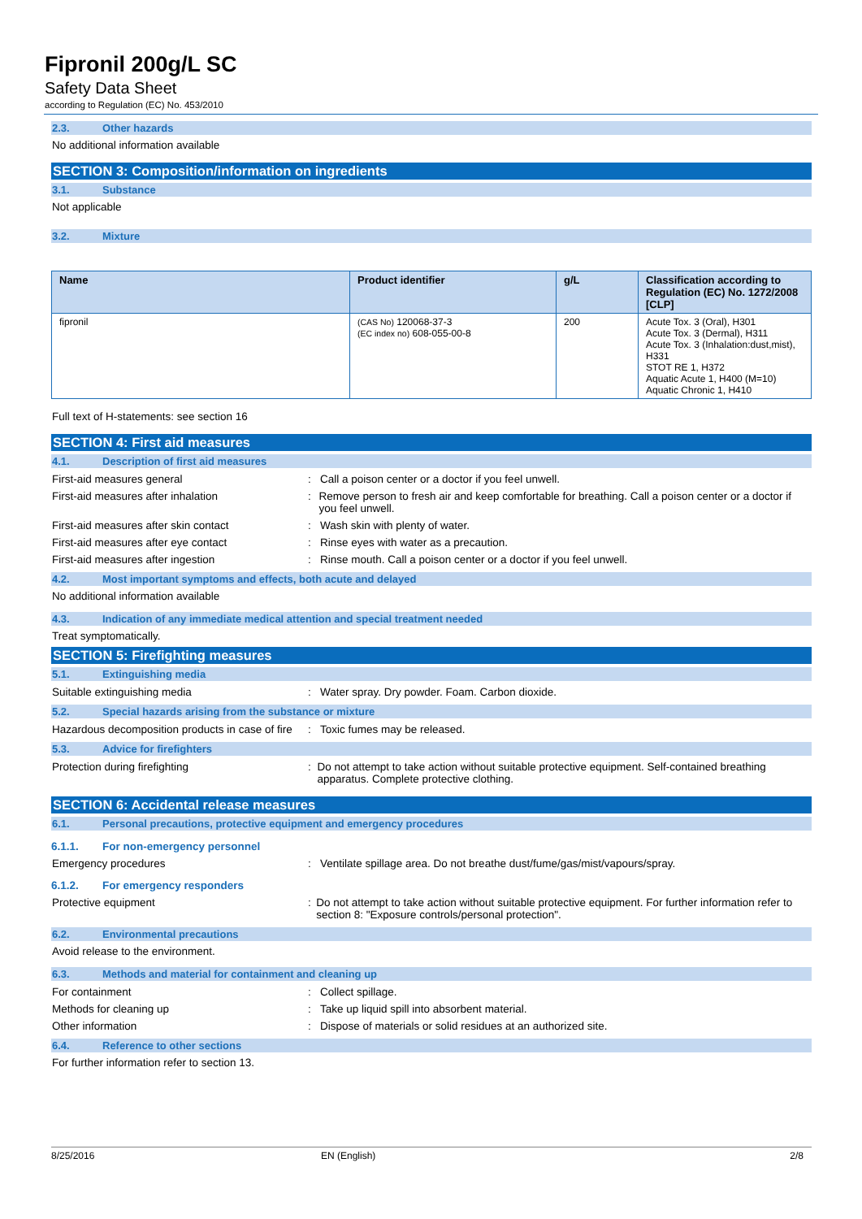Fipronil 200g/L SC
Safety Data Sheet
according to Regulation (EC) No. 453/2010
2.3. Other hazards
No additional information available
SECTION 3: Composition/information on ingredients
3.1. Substance
Not applicable
3.2. Mixture
| Name | Product identifier | g/L | Classification according to Regulation (EC) No. 1272/2008 [CLP] |
| --- | --- | --- | --- |
| fipronil | (CAS No) 120068-37-3 (EC index no) 608-055-00-8 | 200 | Acute Tox. 3 (Oral), H301 Acute Tox. 3 (Dermal), H311 Acute Tox. 3 (Inhalation:dust,mist), H331 STOT RE 1, H372 Aquatic Acute 1, H400 (M=10) Aquatic Chronic 1, H410 |
Full text of H-statements: see section 16
SECTION 4: First aid measures
4.1. Description of first aid measures
First-aid measures general : Call a poison center or a doctor if you feel unwell.
First-aid measures after inhalation : Remove person to fresh air and keep comfortable for breathing. Call a poison center or a doctor if you feel unwell.
First-aid measures after skin contact : Wash skin with plenty of water.
First-aid measures after eye contact : Rinse eyes with water as a precaution.
First-aid measures after ingestion : Rinse mouth. Call a poison center or a doctor if you feel unwell.
4.2. Most important symptoms and effects, both acute and delayed
No additional information available
4.3. Indication of any immediate medical attention and special treatment needed
Treat symptomatically.
SECTION 5: Firefighting measures
5.1. Extinguishing media
Suitable extinguishing media : Water spray. Dry powder. Foam. Carbon dioxide.
5.2. Special hazards arising from the substance or mixture
Hazardous decomposition products in case of fire
: Toxic fumes may be released.
5.3. Advice for firefighters
Protection during firefighting : Do not attempt to take action without suitable protective equipment. Self-contained breathing apparatus. Complete protective clothing.
SECTION 6: Accidental release measures
6.1. Personal precautions, protective equipment and emergency procedures
6.1.1. For non-emergency personnel
Emergency procedures : Ventilate spillage area. Do not breathe dust/fume/gas/mist/vapours/spray.
6.1.2. For emergency responders
Protective equipment : Do not attempt to take action without suitable protective equipment. For further information refer to section 8: "Exposure controls/personal protection".
6.2. Environmental precautions
Avoid release to the environment.
6.3. Methods and material for containment and cleaning up
For containment : Collect spillage.
Methods for cleaning up : Take up liquid spill into absorbent material.
Other information : Dispose of materials or solid residues at an authorized site.
6.4. Reference to other sections
For further information refer to section 13.
8/25/2016 EN (English) 2/8